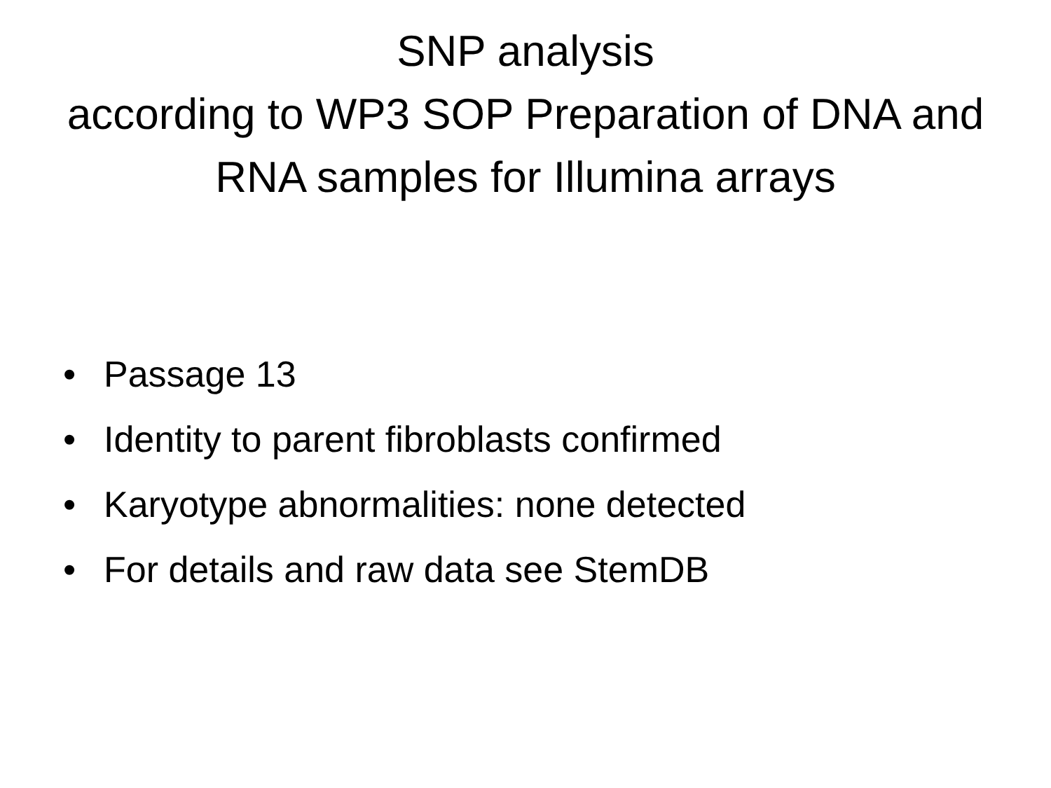SNP analysis
according to WP3 SOP Preparation of DNA and
RNA samples for Illumina arrays
• Passage 13
• Identity to parent fibroblasts confirmed
• Karyotype abnormalities: none detected
• For details and raw data see StemDB